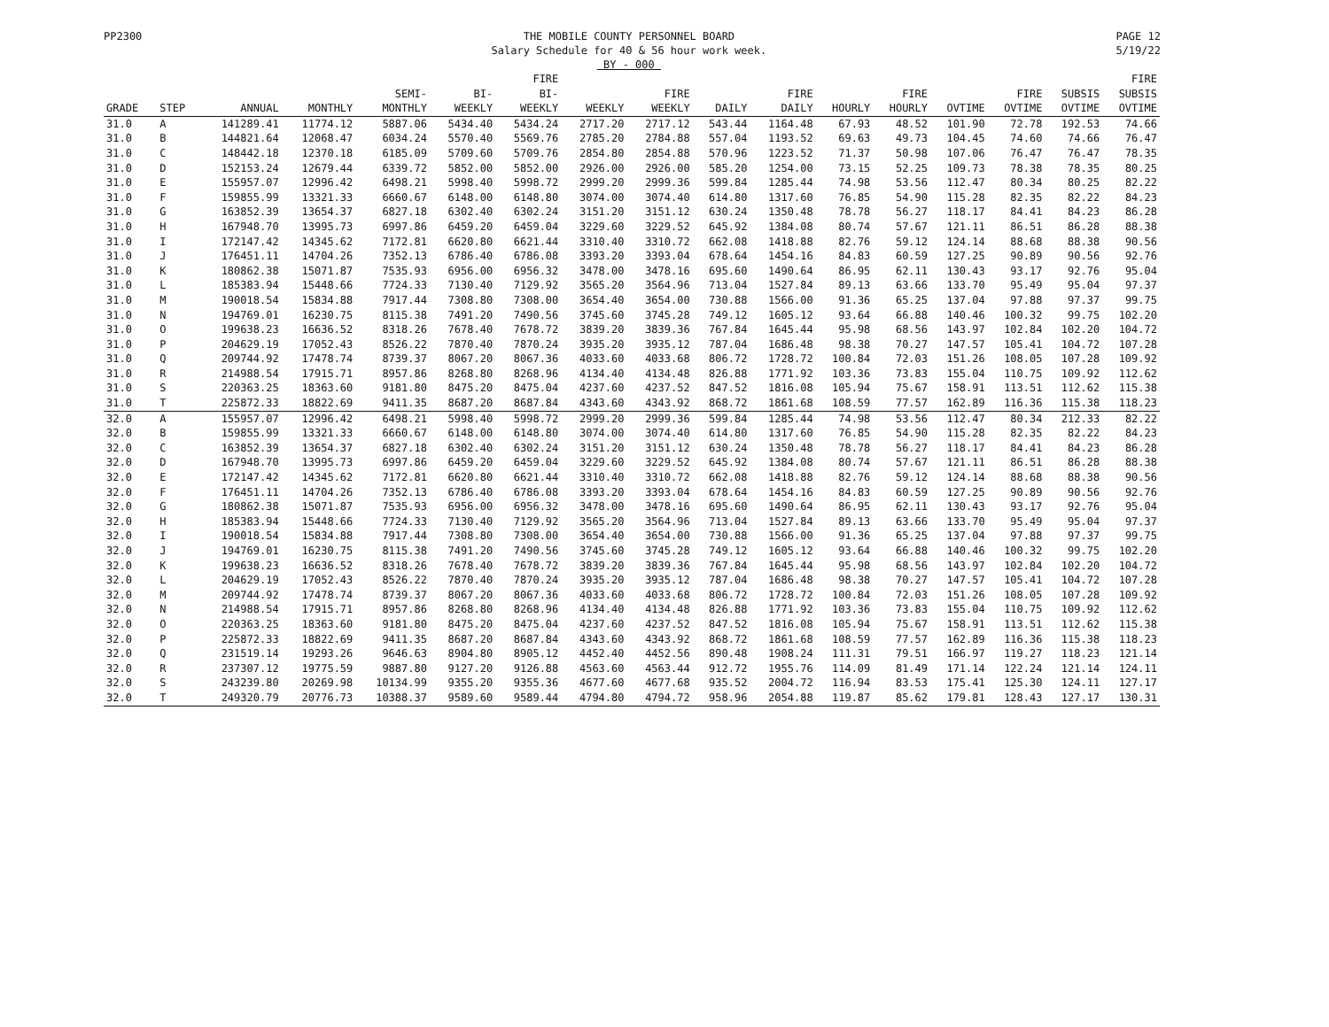PP2300 THE MOBILE COUNTY PERSONNEL BOARD
Salary Schedule for 40 & 56 hour work week.
BY - 000
PAGE 12
5/19/22
| | | | | | | FIRE | | | | | | | | | | FIRE |
| --- | --- | --- | --- | --- | --- | --- | --- | --- | --- | --- | --- | --- | --- | --- | --- | --- |
| | | | | SEMI- | BI- | BI- | | FIRE | | FIRE | | FIRE | | FIRE | SUBSIS | SUBSIS |
| GRADE | STEP | ANNUAL | MONTHLY | MONTHLY | WEEKLY | WEEKLY | WEEKLY | WEEKLY | DAILY | DAILY | HOURLY | HOURLY | OVTIME | OVTIME | OVTIME | OVTIME |
| 31.0 | A | 141289.41 | 11774.12 | 5887.06 | 5434.40 | 5434.24 | 2717.20 | 2717.12 | 543.44 | 1164.48 | 67.93 | 48.52 | 101.90 | 72.78 | 192.53 | 74.66 |
| 31.0 | B | 144821.64 | 12068.47 | 6034.24 | 5570.40 | 5569.76 | 2785.20 | 2784.88 | 557.04 | 1193.52 | 69.63 | 49.73 | 104.45 | 74.60 | 74.66 | 76.47 |
| 31.0 | C | 148442.18 | 12370.18 | 6185.09 | 5709.60 | 5709.76 | 2854.80 | 2854.88 | 570.96 | 1223.52 | 71.37 | 50.98 | 107.06 | 76.47 | 76.47 | 78.35 |
| 31.0 | D | 152153.24 | 12679.44 | 6339.72 | 5852.00 | 5852.00 | 2926.00 | 2926.00 | 585.20 | 1254.00 | 73.15 | 52.25 | 109.73 | 78.38 | 78.35 | 80.25 |
| 31.0 | E | 155957.07 | 12996.42 | 6498.21 | 5998.40 | 5998.72 | 2999.20 | 2999.36 | 599.84 | 1285.44 | 74.98 | 53.56 | 112.47 | 80.34 | 80.25 | 82.22 |
| 31.0 | F | 159855.99 | 13321.33 | 6660.67 | 6148.00 | 6148.80 | 3074.00 | 3074.40 | 614.80 | 1317.60 | 76.85 | 54.90 | 115.28 | 82.35 | 82.22 | 84.23 |
| 31.0 | G | 163852.39 | 13654.37 | 6827.18 | 6302.40 | 6302.24 | 3151.20 | 3151.12 | 630.24 | 1350.48 | 78.78 | 56.27 | 118.17 | 84.41 | 84.23 | 86.28 |
| 31.0 | H | 167948.70 | 13995.73 | 6997.86 | 6459.20 | 6459.04 | 3229.60 | 3229.52 | 645.92 | 1384.08 | 80.74 | 57.67 | 121.11 | 86.51 | 86.28 | 88.38 |
| 31.0 | I | 172147.42 | 14345.62 | 7172.81 | 6620.80 | 6621.44 | 3310.40 | 3310.72 | 662.08 | 1418.88 | 82.76 | 59.12 | 124.14 | 88.68 | 88.38 | 90.56 |
| 31.0 | J | 176451.11 | 14704.26 | 7352.13 | 6786.40 | 6786.08 | 3393.20 | 3393.04 | 678.64 | 1454.16 | 84.83 | 60.59 | 127.25 | 90.89 | 90.56 | 92.76 |
| 31.0 | K | 180862.38 | 15071.87 | 7535.93 | 6956.00 | 6956.32 | 3478.00 | 3478.16 | 695.60 | 1490.64 | 86.95 | 62.11 | 130.43 | 93.17 | 92.76 | 95.04 |
| 31.0 | L | 185383.94 | 15448.66 | 7724.33 | 7130.40 | 7129.92 | 3565.20 | 3564.96 | 713.04 | 1527.84 | 89.13 | 63.66 | 133.70 | 95.49 | 95.04 | 97.37 |
| 31.0 | M | 190018.54 | 15834.88 | 7917.44 | 7308.80 | 7308.00 | 3654.40 | 3654.00 | 730.88 | 1566.00 | 91.36 | 65.25 | 137.04 | 97.88 | 97.37 | 99.75 |
| 31.0 | N | 194769.01 | 16230.75 | 8115.38 | 7491.20 | 7490.56 | 3745.60 | 3745.28 | 749.12 | 1605.12 | 93.64 | 66.88 | 140.46 | 100.32 | 99.75 | 102.20 |
| 31.0 | O | 199638.23 | 16636.52 | 8318.26 | 7678.40 | 7678.72 | 3839.20 | 3839.36 | 767.84 | 1645.44 | 95.98 | 68.56 | 143.97 | 102.84 | 102.20 | 104.72 |
| 31.0 | P | 204629.19 | 17052.43 | 8526.22 | 7870.40 | 7870.24 | 3935.20 | 3935.12 | 787.04 | 1686.48 | 98.38 | 70.27 | 147.57 | 105.41 | 104.72 | 107.28 |
| 31.0 | Q | 209744.92 | 17478.74 | 8739.37 | 8067.20 | 8067.36 | 4033.60 | 4033.68 | 806.72 | 1728.72 | 100.84 | 72.03 | 151.26 | 108.05 | 107.28 | 109.92 |
| 31.0 | R | 214988.54 | 17915.71 | 8957.86 | 8268.80 | 8268.96 | 4134.40 | 4134.48 | 826.88 | 1771.92 | 103.36 | 73.83 | 155.04 | 110.75 | 109.92 | 112.62 |
| 31.0 | S | 220363.25 | 18363.60 | 9181.80 | 8475.20 | 8475.04 | 4237.60 | 4237.52 | 847.52 | 1816.08 | 105.94 | 75.67 | 158.91 | 113.51 | 112.62 | 115.38 |
| 31.0 | T | 225872.33 | 18822.69 | 9411.35 | 8687.20 | 8687.84 | 4343.60 | 4343.92 | 868.72 | 1861.68 | 108.59 | 77.57 | 162.89 | 116.36 | 115.38 | 118.23 |
| 32.0 | A | 155957.07 | 12996.42 | 6498.21 | 5998.40 | 5998.72 | 2999.20 | 2999.36 | 599.84 | 1285.44 | 74.98 | 53.56 | 112.47 | 80.34 | 212.33 | 82.22 |
| 32.0 | B | 159855.99 | 13321.33 | 6660.67 | 6148.00 | 6148.80 | 3074.00 | 3074.40 | 614.80 | 1317.60 | 76.85 | 54.90 | 115.28 | 82.35 | 82.22 | 84.23 |
| 32.0 | C | 163852.39 | 13654.37 | 6827.18 | 6302.40 | 6302.24 | 3151.20 | 3151.12 | 630.24 | 1350.48 | 78.78 | 56.27 | 118.17 | 84.41 | 84.23 | 86.28 |
| 32.0 | D | 167948.70 | 13995.73 | 6997.86 | 6459.20 | 6459.04 | 3229.60 | 3229.52 | 645.92 | 1384.08 | 80.74 | 57.67 | 121.11 | 86.51 | 86.28 | 88.38 |
| 32.0 | E | 172147.42 | 14345.62 | 7172.81 | 6620.80 | 6621.44 | 3310.40 | 3310.72 | 662.08 | 1418.88 | 82.76 | 59.12 | 124.14 | 88.68 | 88.38 | 90.56 |
| 32.0 | F | 176451.11 | 14704.26 | 7352.13 | 6786.40 | 6786.08 | 3393.20 | 3393.04 | 678.64 | 1454.16 | 84.83 | 60.59 | 127.25 | 90.89 | 90.56 | 92.76 |
| 32.0 | G | 180862.38 | 15071.87 | 7535.93 | 6956.00 | 6956.32 | 3478.00 | 3478.16 | 695.60 | 1490.64 | 86.95 | 62.11 | 130.43 | 93.17 | 92.76 | 95.04 |
| 32.0 | H | 185383.94 | 15448.66 | 7724.33 | 7130.40 | 7129.92 | 3565.20 | 3564.96 | 713.04 | 1527.84 | 89.13 | 63.66 | 133.70 | 95.49 | 95.04 | 97.37 |
| 32.0 | I | 190018.54 | 15834.88 | 7917.44 | 7308.80 | 7308.00 | 3654.40 | 3654.00 | 730.88 | 1566.00 | 91.36 | 65.25 | 137.04 | 97.88 | 97.37 | 99.75 |
| 32.0 | J | 194769.01 | 16230.75 | 8115.38 | 7491.20 | 7490.56 | 3745.60 | 3745.28 | 749.12 | 1605.12 | 93.64 | 66.88 | 140.46 | 100.32 | 99.75 | 102.20 |
| 32.0 | K | 199638.23 | 16636.52 | 8318.26 | 7678.40 | 7678.72 | 3839.20 | 3839.36 | 767.84 | 1645.44 | 95.98 | 68.56 | 143.97 | 102.84 | 102.20 | 104.72 |
| 32.0 | L | 204629.19 | 17052.43 | 8526.22 | 7870.40 | 7870.24 | 3935.20 | 3935.12 | 787.04 | 1686.48 | 98.38 | 70.27 | 147.57 | 105.41 | 104.72 | 107.28 |
| 32.0 | M | 209744.92 | 17478.74 | 8739.37 | 8067.20 | 8067.36 | 4033.60 | 4033.68 | 806.72 | 1728.72 | 100.84 | 72.03 | 151.26 | 108.05 | 107.28 | 109.92 |
| 32.0 | N | 214988.54 | 17915.71 | 8957.86 | 8268.80 | 8268.96 | 4134.40 | 4134.48 | 826.88 | 1771.92 | 103.36 | 73.83 | 155.04 | 110.75 | 109.92 | 112.62 |
| 32.0 | O | 220363.25 | 18363.60 | 9181.80 | 8475.20 | 8475.04 | 4237.60 | 4237.52 | 847.52 | 1816.08 | 105.94 | 75.67 | 158.91 | 113.51 | 112.62 | 115.38 |
| 32.0 | P | 225872.33 | 18822.69 | 9411.35 | 8687.20 | 8687.84 | 4343.60 | 4343.92 | 868.72 | 1861.68 | 108.59 | 77.57 | 162.89 | 116.36 | 115.38 | 118.23 |
| 32.0 | Q | 231519.14 | 19293.26 | 9646.63 | 8904.80 | 8905.12 | 4452.40 | 4452.56 | 890.48 | 1908.24 | 111.31 | 79.51 | 166.97 | 119.27 | 118.23 | 121.14 |
| 32.0 | R | 237307.12 | 19775.59 | 9887.80 | 9127.20 | 9126.88 | 4563.60 | 4563.44 | 912.72 | 1955.76 | 114.09 | 81.49 | 171.14 | 122.24 | 121.14 | 124.11 |
| 32.0 | S | 243239.80 | 20269.98 | 10134.99 | 9355.20 | 9355.36 | 4677.60 | 4677.68 | 935.52 | 2004.72 | 116.94 | 83.53 | 175.41 | 125.30 | 124.11 | 127.17 |
| 32.0 | T | 249320.79 | 20776.73 | 10388.37 | 9589.60 | 9589.44 | 4794.80 | 4794.72 | 958.96 | 2054.88 | 119.87 | 85.62 | 179.81 | 128.43 | 127.17 | 130.31 |